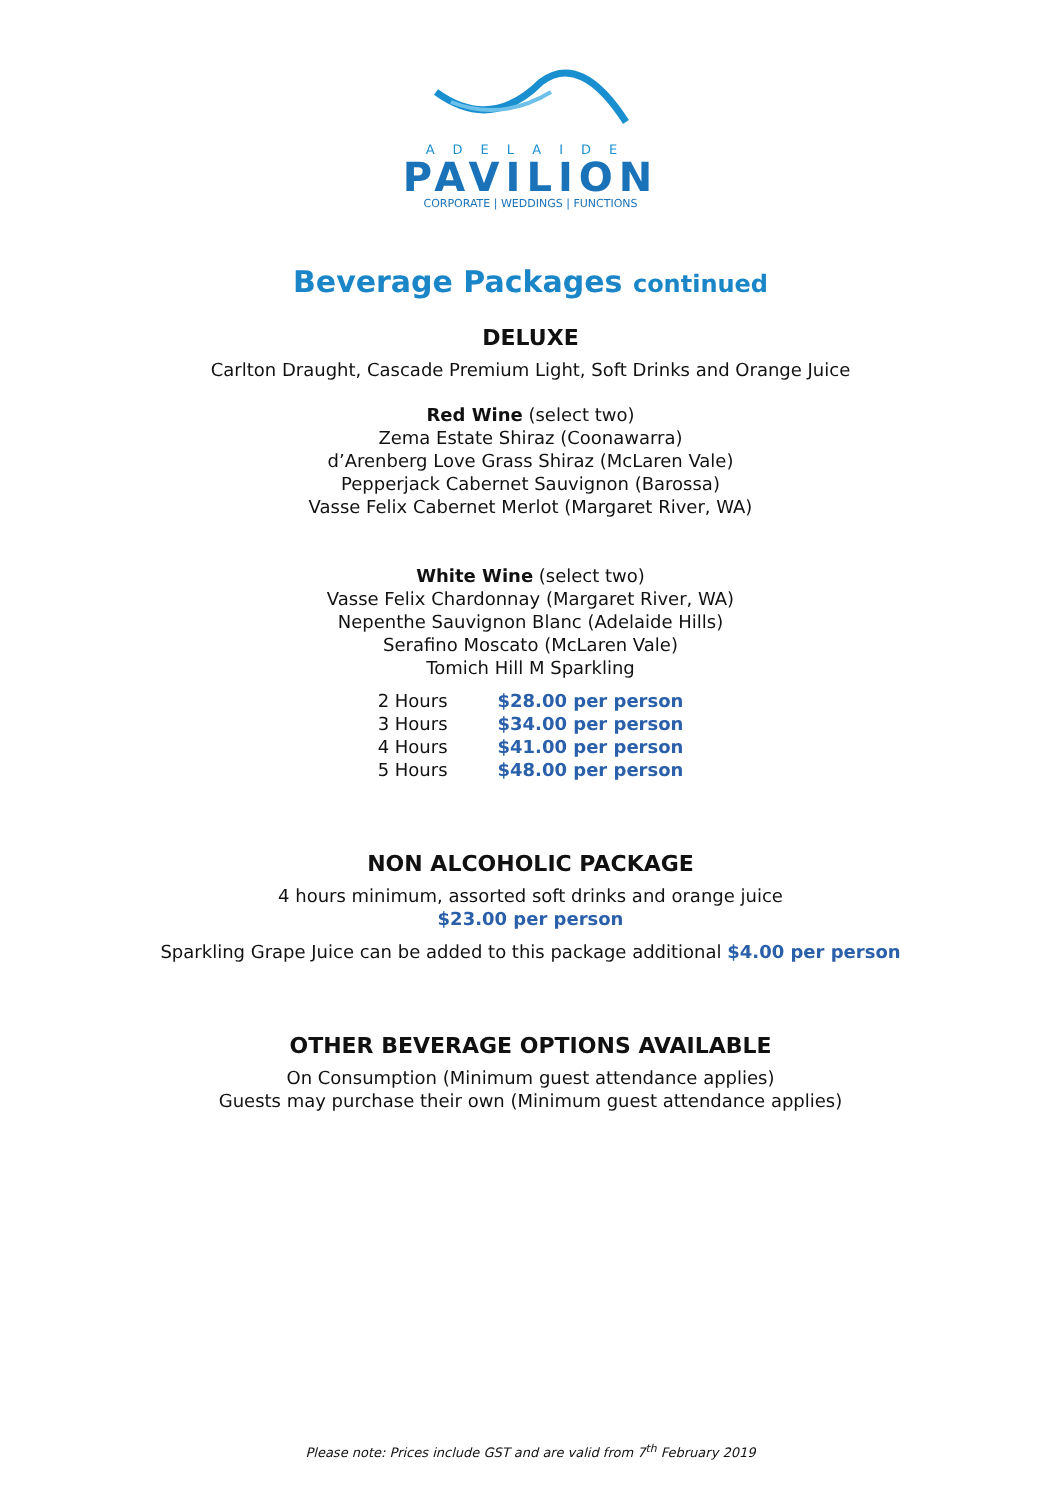ADELAIDE
PAVILION
CORPORATE | WEDDINGS | FUNCTIONS
Beverage Packages continued
DELUXE
Carlton Draught, Cascade Premium Light, Soft Drinks and Orange Juice
Red Wine (select two)
Zema Estate Shiraz (Coonawarra)
d’Arenberg Love Grass Shiraz (McLaren Vale)
Pepperjack Cabernet Sauvignon (Barossa)
Vasse Felix Cabernet Merlot (Margaret River, WA)
White Wine (select two)
Vasse Felix Chardonnay (Margaret River, WA)
Nepenthe Sauvignon Blanc (Adelaide Hills)
Serafino Moscato (McLaren Vale)
Tomich Hill M Sparkling
| 2 Hours | $28.00 per person |
| 3 Hours | $34.00 per person |
| 4 Hours | $41.00 per person |
| 5 Hours | $48.00 per person |
NON ALCOHOLIC PACKAGE
4 hours minimum, assorted soft drinks and orange juice
$23.00 per person
Sparkling Grape Juice can be added to this package additional $4.00 per person
OTHER BEVERAGE OPTIONS AVAILABLE
On Consumption (Minimum guest attendance applies)
Guests may purchase their own (Minimum guest attendance applies)
Please note: Prices include GST and are valid from 7<sup>th</sup> February 2019